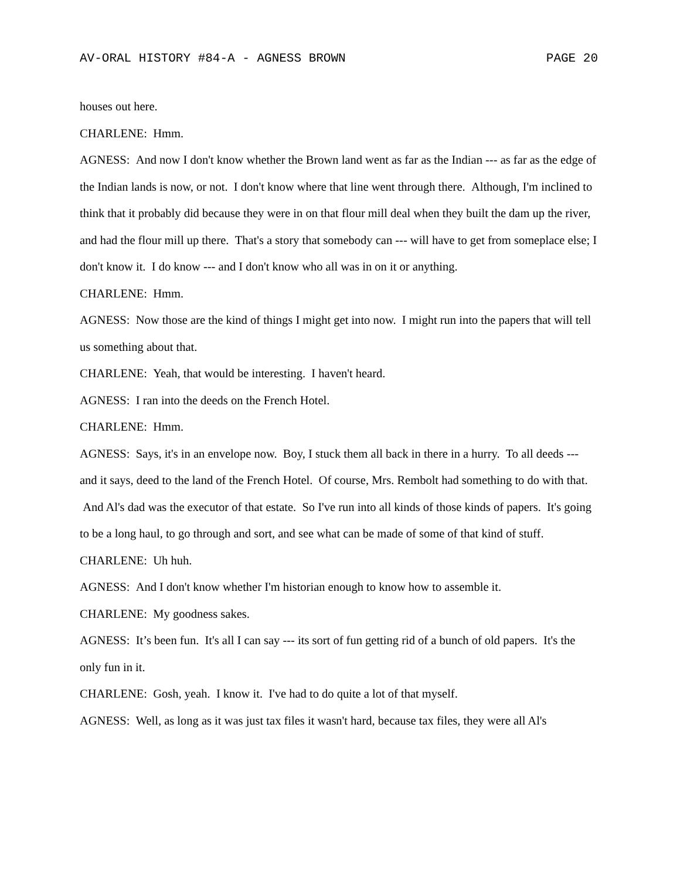AV-ORAL HISTORY #84-A - AGNESS BROWN PAGE 20
houses out here.
CHARLENE: Hmm.
AGNESS: And now I don't know whether the Brown land went as far as the Indian --- as far as the edge of the Indian lands is now, or not. I don't know where that line went through there. Although, I'm inclined to think that it probably did because they were in on that flour mill deal when they built the dam up the river, and had the flour mill up there. That's a story that somebody can --- will have to get from someplace else; I don't know it. I do know --- and I don't know who all was in on it or anything.
CHARLENE: Hmm.
AGNESS: Now those are the kind of things I might get into now. I might run into the papers that will tell us something about that.
CHARLENE: Yeah, that would be interesting. I haven't heard.
AGNESS: I ran into the deeds on the French Hotel.
CHARLENE: Hmm.
AGNESS: Says, it's in an envelope now. Boy, I stuck them all back in there in a hurry. To all deeds --- and it says, deed to the land of the French Hotel. Of course, Mrs. Rembolt had something to do with that. And Al's dad was the executor of that estate. So I've run into all kinds of those kinds of papers. It's going to be a long haul, to go through and sort, and see what can be made of some of that kind of stuff.
CHARLENE: Uh huh.
AGNESS: And I don't know whether I'm historian enough to know how to assemble it.
CHARLENE: My goodness sakes.
AGNESS: It’s been fun. It's all I can say --- its sort of fun getting rid of a bunch of old papers. It's the only fun in it.
CHARLENE: Gosh, yeah. I know it. I've had to do quite a lot of that myself.
AGNESS: Well, as long as it was just tax files it wasn't hard, because tax files, they were all Al's